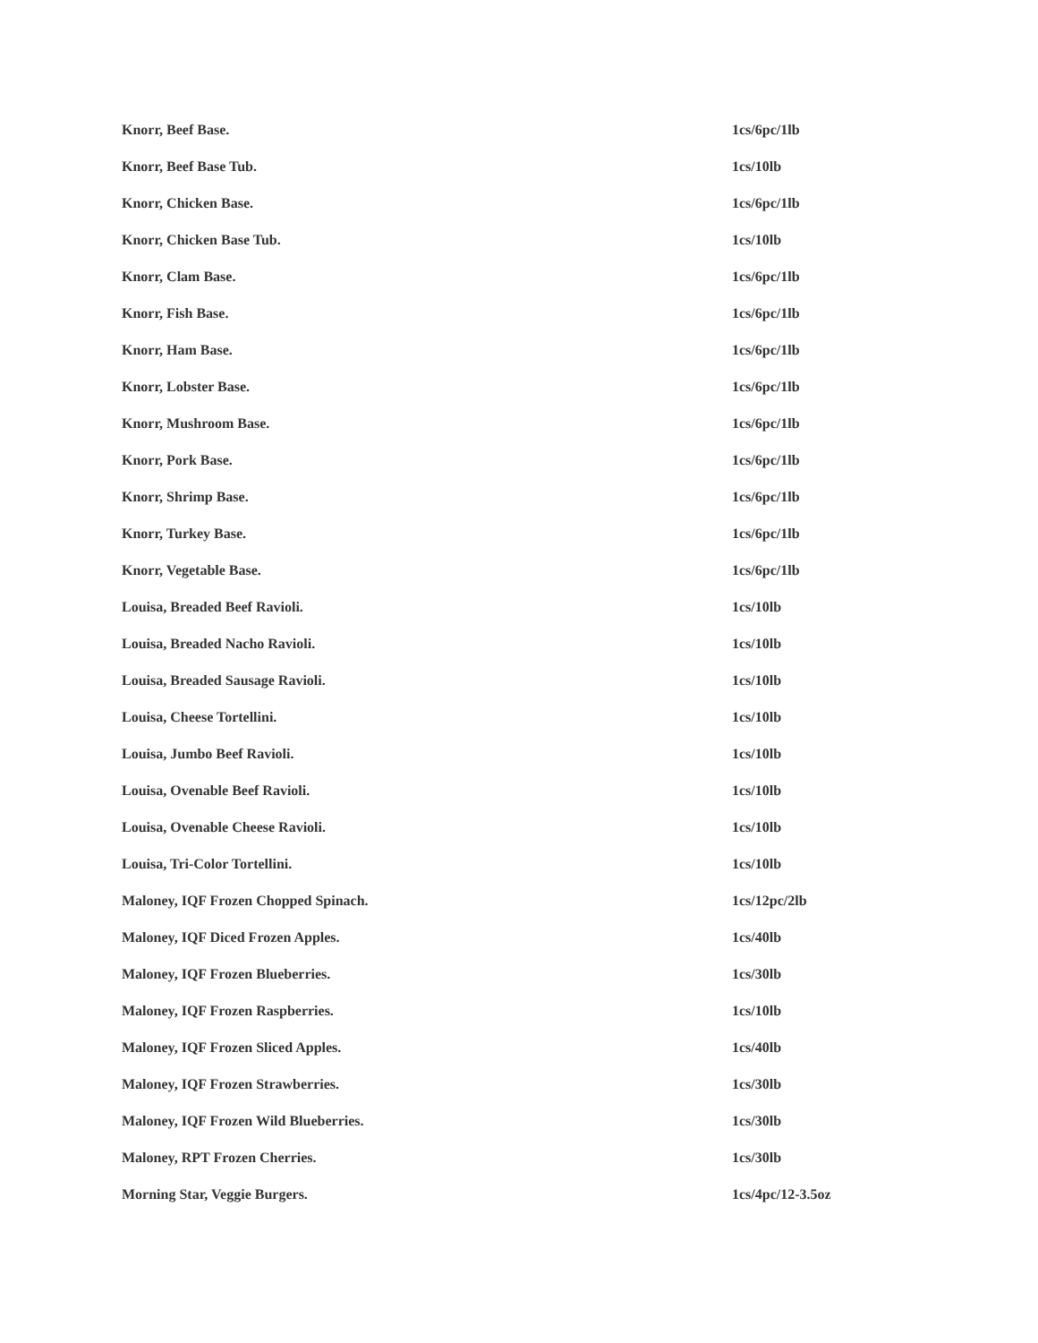| Knorr, Beef Base. | 1cs/6pc/1lb |
| Knorr, Beef Base Tub. | 1cs/10lb |
| Knorr, Chicken Base. | 1cs/6pc/1lb |
| Knorr, Chicken Base Tub. | 1cs/10lb |
| Knorr, Clam Base. | 1cs/6pc/1lb |
| Knorr, Fish Base. | 1cs/6pc/1lb |
| Knorr, Ham Base. | 1cs/6pc/1lb |
| Knorr, Lobster Base. | 1cs/6pc/1lb |
| Knorr, Mushroom Base. | 1cs/6pc/1lb |
| Knorr, Pork Base. | 1cs/6pc/1lb |
| Knorr, Shrimp Base. | 1cs/6pc/1lb |
| Knorr, Turkey Base. | 1cs/6pc/1lb |
| Knorr, Vegetable Base. | 1cs/6pc/1lb |
| Louisa, Breaded Beef Ravioli. | 1cs/10lb |
| Louisa, Breaded Nacho Ravioli. | 1cs/10lb |
| Louisa, Breaded Sausage Ravioli. | 1cs/10lb |
| Louisa, Cheese Tortellini. | 1cs/10lb |
| Louisa, Jumbo Beef Ravioli. | 1cs/10lb |
| Louisa, Ovenable Beef Ravioli. | 1cs/10lb |
| Louisa, Ovenable Cheese Ravioli. | 1cs/10lb |
| Louisa, Tri-Color Tortellini. | 1cs/10lb |
| Maloney, IQF Frozen Chopped Spinach. | 1cs/12pc/2lb |
| Maloney, IQF Diced Frozen Apples. | 1cs/40lb |
| Maloney, IQF Frozen Blueberries. | 1cs/30lb |
| Maloney, IQF Frozen Raspberries. | 1cs/10lb |
| Maloney, IQF Frozen Sliced Apples. | 1cs/40lb |
| Maloney, IQF Frozen Strawberries. | 1cs/30lb |
| Maloney, IQF Frozen Wild Blueberries. | 1cs/30lb |
| Maloney, RPT Frozen Cherries. | 1cs/30lb |
| Morning Star, Veggie Burgers. | 1cs/4pc/12-3.5oz |